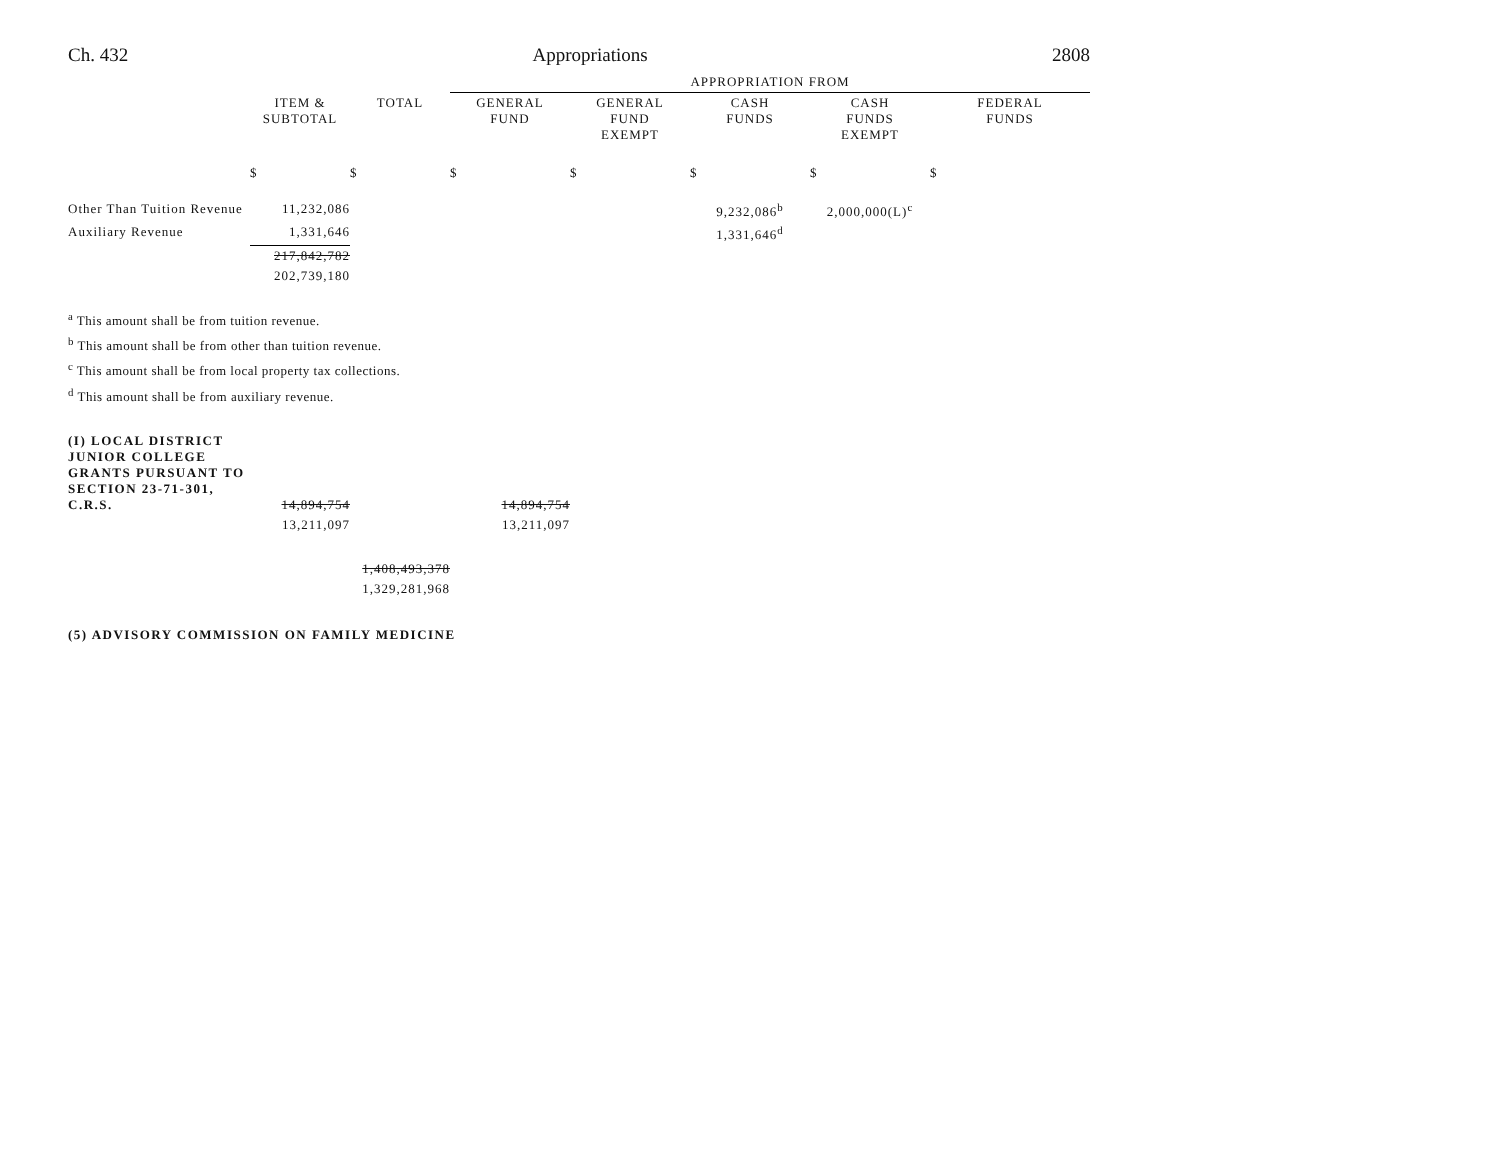Ch. 432 Appropriations 2808
| | | | APPROPRIATION FROM | | | | |
| | ITEM & SUBTOTAL | TOTAL | GENERAL FUND | GENERAL FUND EXEMPT | CASH FUNDS | CASH FUNDS EXEMPT | FEDERAL FUNDS |
| | $ | $ | $ | $ | $ | $ | $ |
| Other Than Tuition Revenue | 11,232,086 | | | | 9,232,086<sup>b</sup> | 2,000,000(L)<sup>c</sup> | |
| Auxiliary Revenue | 1,331,646 | | | | 1,331,646<sup>d</sup> | | |
| | 217,842,782 | | | | | | |
| | 202,739,180 | | | | | | |
<sup>a</sup> This amount shall be from tuition revenue.
<sup>b</sup> This amount shall be from other than tuition revenue.
<sup>c</sup> This amount shall be from local property tax collections.
<sup>d</sup> This amount shall be from auxiliary revenue.
| (I) LOCAL DISTRICT JUNIOR COLLEGE GRANTS PURSUANT TO SECTION 23-71-301, C.R.S. | 14,894,754 | | 14,894,754 |
| | 13,211,097 | | 13,211,097 |
| | | 1,408,493,378 | |
| | | 1,329,281,968 | |
(5) ADVISORY COMMISSION ON FAMILY MEDICINE